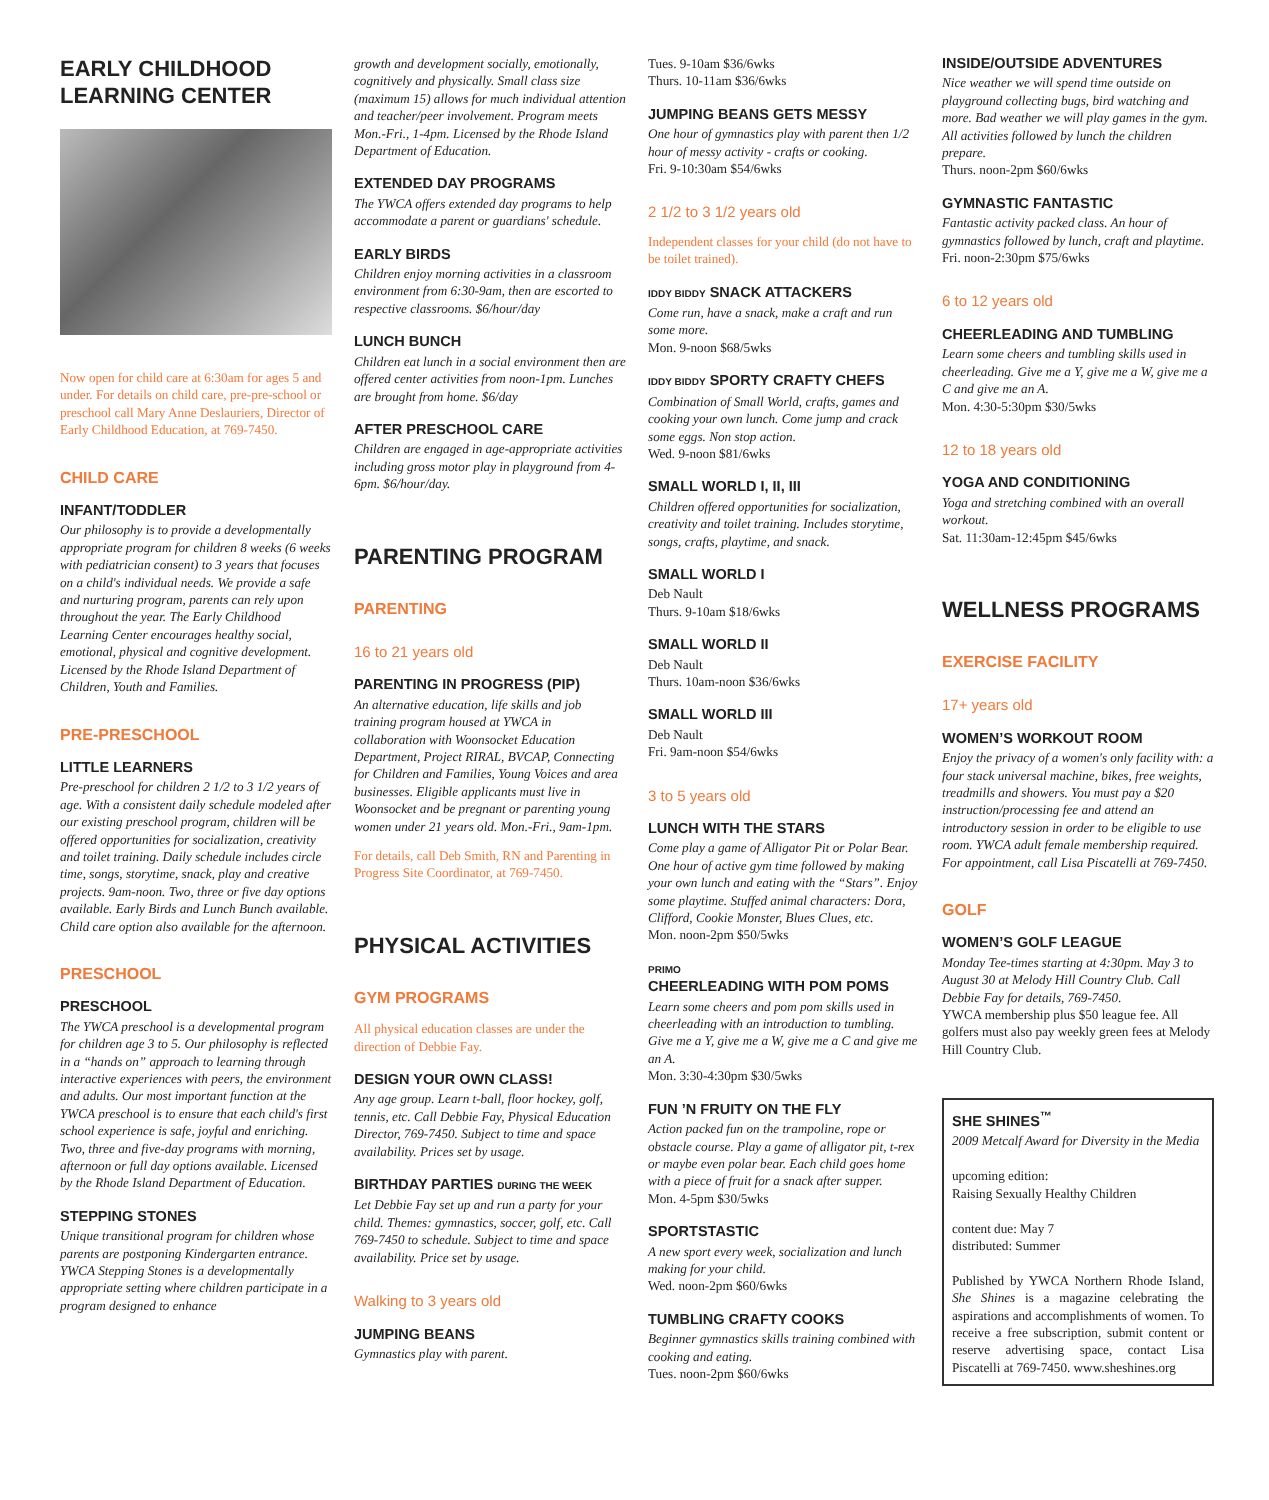EARLY CHILDHOOD LEARNING CENTER
Now open for child care at 6:30am for ages 5 and under. For details on child care, pre-pre-school or preschool call Mary Anne Deslauriers, Director of Early Childhood Education, at 769-7450.
CHILD CARE
INFANT/TODDLER
Our philosophy is to provide a developmentally appropriate program for children 8 weeks (6 weeks with pediatrician consent) to 3 years that focuses on a child's individual needs. We provide a safe and nurturing program, parents can rely upon throughout the year. The Early Childhood Learning Center encourages healthy social, emotional, physical and cognitive development. Licensed by the Rhode Island Department of Children, Youth and Families.
PRE-PRESCHOOL
LITTLE LEARNERS
Pre-preschool for children 2 1/2 to 3 1/2 years of age. With a consistent daily schedule modeled after our existing preschool program, children will be offered opportunities for socialization, creativity and toilet training. Daily schedule includes circle time, songs, storytime, snack, play and creative projects. 9am-noon. Two, three or five day options available. Early Birds and Lunch Bunch available. Child care option also available for the afternoon.
PRESCHOOL
PRESCHOOL
The YWCA preschool is a developmental program for children age 3 to 5. Our philosophy is reflected in a “hands on” approach to learning through interactive experiences with peers, the environment and adults. Our most important function at the YWCA preschool is to ensure that each child's first school experience is safe, joyful and enriching. Two, three and five-day programs with morning, afternoon or full day options available. Licensed by the Rhode Island Department of Education.
STEPPING STONES
Unique transitional program for children whose parents are postponing Kindergarten entrance. YWCA Stepping Stones is a developmentally appropriate setting where children participate in a program designed to enhance
growth and development socially, emotionally, cognitively and physically. Small class size (maximum 15) allows for much individual attention and teacher/peer involvement. Program meets Mon.-Fri., 1-4pm. Licensed by the Rhode Island Department of Education.
EXTENDED DAY PROGRAMS
The YWCA offers extended day programs to help accommodate a parent or guardians' schedule.
EARLY BIRDS
Children enjoy morning activities in a classroom environment from 6:30-9am, then are escorted to respective classrooms. $6/hour/day
LUNCH BUNCH
Children eat lunch in a social environment then are offered center activities from noon-1pm. Lunches are brought from home. $6/day
AFTER PRESCHOOL CARE
Children are engaged in age-appropriate activities including gross motor play in playground from 4-6pm. $6/hour/day.
PARENTING PROGRAM
PARENTING
16 to 21 years old
PARENTING IN PROGRESS (PIP)
An alternative education, life skills and job training program housed at YWCA in collaboration with Woonsocket Education Department, Project RIRAL, BVCAP, Connecting for Children and Families, Young Voices and area businesses. Eligible applicants must live in Woonsocket and be pregnant or parenting young women under 21 years old. Mon.-Fri., 9am-1pm.
For details, call Deb Smith, RN and Parenting in Progress Site Coordinator, at 769-7450.
PHYSICAL ACTIVITIES
GYM PROGRAMS
All physical education classes are under the direction of Debbie Fay.
DESIGN YOUR OWN CLASS!
Any age group. Learn t-ball, floor hockey, golf, tennis, etc. Call Debbie Fay, Physical Education Director, 769-7450. Subject to time and space availability. Prices set by usage.
BIRTHDAY PARTIES DURING THE WEEK
Let Debbie Fay set up and run a party for your child. Themes: gymnastics, soccer, golf, etc. Call 769-7450 to schedule. Subject to time and space availability. Price set by usage.
Walking to 3 years old
JUMPING BEANS
Gymnastics play with parent.
Tues. 9-10am $36/6wks
Thurs. 10-11am $36/6wks
JUMPING BEANS GETS MESSY
One hour of gymnastics play with parent then 1/2 hour of messy activity - crafts or cooking.
Fri. 9-10:30am $54/6wks
2 1/2 to 3 1/2 years old
Independent classes for your child (do not have to be toilet trained).
IDDY BIDDY SNACK ATTACKERS
Come run, have a snack, make a craft and run some more.
Mon. 9-noon $68/5wks
IDDY BIDDY SPORTY CRAFTY CHEFS
Combination of Small World, crafts, games and cooking your own lunch. Come jump and crack some eggs. Non stop action.
Wed. 9-noon $81/6wks
SMALL WORLD I, II, III
Children offered opportunities for socialization, creativity and toilet training. Includes storytime, songs, crafts, playtime, and snack.
SMALL WORLD I
Deb Nault
Thurs. 9-10am $18/6wks
SMALL WORLD II
Deb Nault
Thurs. 10am-noon $36/6wks
SMALL WORLD III
Deb Nault
Fri. 9am-noon $54/6wks
3 to 5 years old
LUNCH WITH THE STARS
Come play a game of Alligator Pit or Polar Bear. One hour of active gym time followed by making your own lunch and eating with the “Stars”. Enjoy some playtime. Stuffed animal characters: Dora, Clifford, Cookie Monster, Blues Clues, etc.
Mon. noon-2pm $50/5wks
PRIMO
CHEERLEADING WITH POM POMS
Learn some cheers and pom pom skills used in cheerleading with an introduction to tumbling. Give me a Y, give me a W, give me a C and give me an A.
Mon. 3:30-4:30pm $30/5wks
FUN ’N FRUITY ON THE FLY
Action packed fun on the trampoline, rope or obstacle course. Play a game of alligator pit, t-rex or maybe even polar bear. Each child goes home with a piece of fruit for a snack after supper.
Mon. 4-5pm $30/5wks
SPORTSTASTIC
A new sport every week, socialization and lunch making for your child.
Wed. noon-2pm $60/6wks
TUMBLING CRAFTY COOKS
Beginner gymnastics skills training combined with cooking and eating.
Tues. noon-2pm $60/6wks
INSIDE/OUTSIDE ADVENTURES
Nice weather we will spend time outside on playground collecting bugs, bird watching and more. Bad weather we will play games in the gym. All activities followed by lunch the children prepare.
Thurs. noon-2pm $60/6wks
GYMNASTIC FANTASTIC
Fantastic activity packed class. An hour of gymnastics followed by lunch, craft and playtime.
Fri. noon-2:30pm $75/6wks
6 to 12 years old
CHEERLEADING AND TUMBLING
Learn some cheers and tumbling skills used in cheerleading. Give me a Y, give me a W, give me a C and give me an A.
Mon. 4:30-5:30pm $30/5wks
12 to 18 years old
YOGA AND CONDITIONING
Yoga and stretching combined with an overall workout.
Sat. 11:30am-12:45pm $45/6wks
WELLNESS PROGRAMS
EXERCISE FACILITY
17+ years old
WOMEN’S WORKOUT ROOM
Enjoy the privacy of a women's only facility with: a four stack universal machine, bikes, free weights, treadmills and showers. You must pay a $20 instruction/processing fee and attend an introductory session in order to be eligible to use room. YWCA adult female membership required. For appointment, call Lisa Piscatelli at 769-7450.
GOLF
WOMEN’S GOLF LEAGUE
Monday Tee-times starting at 4:30pm. May 3 to August 30 at Melody Hill Country Club. Call Debbie Fay for details, 769-7450.
YWCA membership plus $50 league fee. All golfers must also pay weekly green fees at Melody Hill Country Club.
SHE SHINES<sup>™</sup>
2009 Metcalf Award for Diversity in the Media
upcoming edition:
Raising Sexually Healthy Children
content due: May 7
distributed: Summer
Published by YWCA Northern Rhode Island, She Shines is a magazine celebrating the aspirations and accomplishments of women. To receive a free subscription, submit content or reserve advertising space, contact Lisa Piscatelli at 769-7450. www.sheshines.org